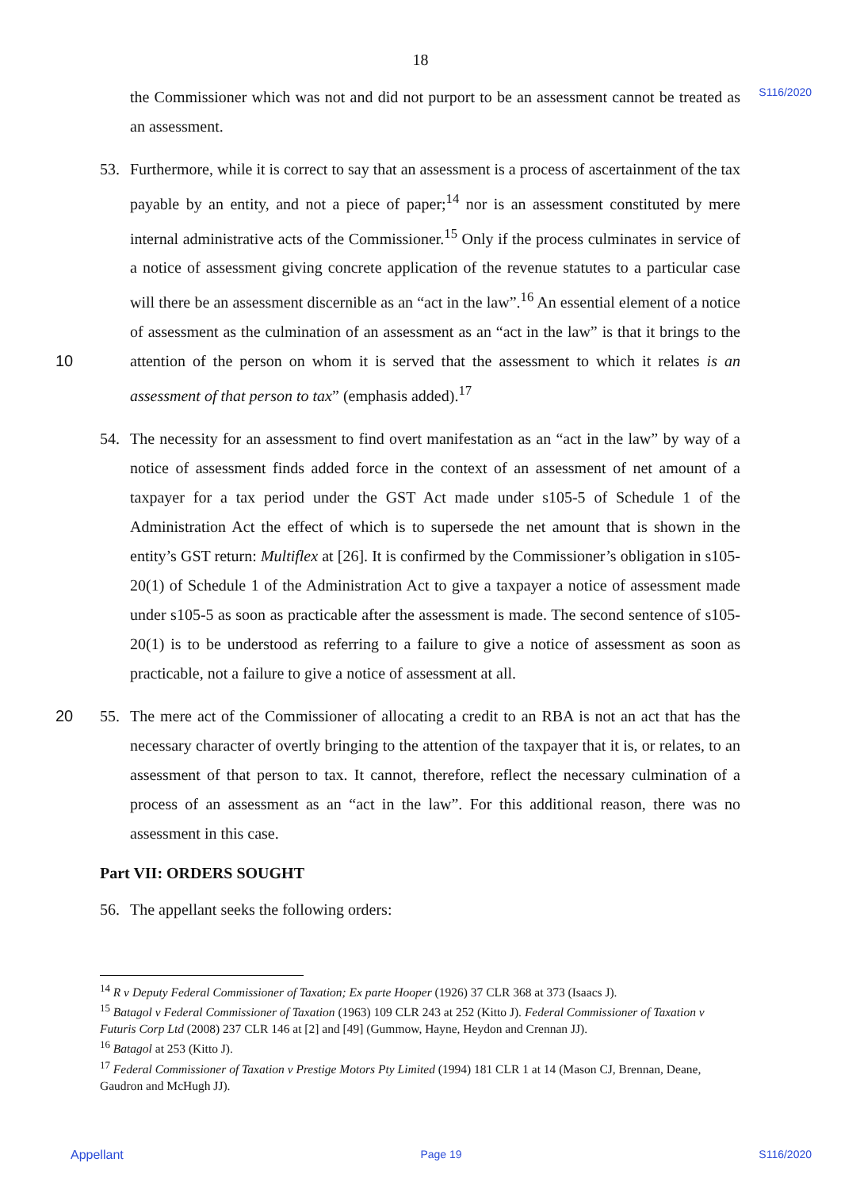18
S116/2020
the Commissioner which was not and did not purport to be an assessment cannot be treated as an assessment.
53.
Furthermore, while it is correct to say that an assessment is a process of ascertainment of the tax payable by an entity, and not a piece of paper;<sup>14</sup> nor is an assessment constituted by mere internal administrative acts of the Commissioner.<sup>15</sup> Only if the process culminates in service of a notice of assessment giving concrete application of the revenue statutes to a particular case will there be an assessment discernible as an “act in the law”.<sup>16</sup> An essential element of a notice of assessment as the culmination of an assessment as an “act in the law” is that it brings to the attention of the person on whom it is served that the assessment to 10 which it relates is an assessment of that person to tax” (emphasis added).<sup>17</sup>
54.
The necessity for an assessment to find overt manifestation as an “act in the law” by way of a notice of assessment finds added force in the context of an assessment of net amount of a taxpayer for a tax period under the GST Act made under s105-5 of Schedule 1 of the Administration Act the effect of which is to supersede the net amount that is shown in the entity’s GST return: Multiflex at [26]. It is confirmed by the Commissioner’s obligation in s105-20(1) of Schedule 1 of the Administration Act to give a taxpayer a notice of assessment made under s105-5 as soon as practicable after the assessment is made. The second sentence of s105-20(1) is to be understood as referring to a failure to give a notice of assessment as soon as practicable, not a failure to give a notice of assessment at all.
20 55.
The mere act of the Commissioner of allocating a credit to an RBA is not an act that has the necessary character of overtly bringing to the attention of the taxpayer that it is, or relates, to an assessment of that person to tax. It cannot, therefore, reflect the necessary culmination of a process of an assessment as an “act in the law”. For this additional reason, there was no assessment in this case.
Part VII: ORDERS SOUGHT
56.
The appellant seeks the following orders:
<sup>14</sup> R v Deputy Federal Commissioner of Taxation; Ex parte Hooper (1926) 37 CLR 368 at 373 (Isaacs J).
<sup>15</sup> Batagol v Federal Commissioner of Taxation (1963) 109 CLR 243 at 252 (Kitto J). Federal Commissioner of Taxation v Futuris Corp Ltd (2008) 237 CLR 146 at [2] and [49] (Gummow, Hayne, Heydon and Crennan JJ).
<sup>16</sup> Batagol at 253 (Kitto J).
<sup>17</sup> Federal Commissioner of Taxation v Prestige Motors Pty Limited (1994) 181 CLR 1 at 14 (Mason CJ, Brennan, Deane, Gaudron and McHugh JJ).
Appellant Page 19 S116/2020